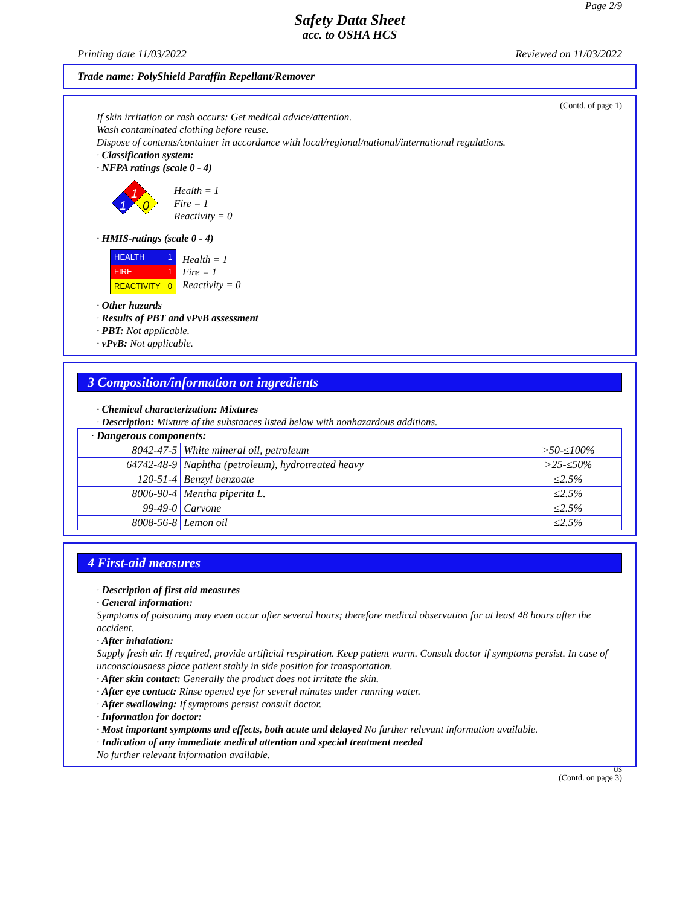Page 2/9
Safety Data Sheet
acc. to OSHA HCS
Printing date 11/03/2022 Reviewed on 11/03/2022
Trade name: PolyShield Paraffin Repellant/Remover
(Contd. of page 1)
If skin irritation or rash occurs: Get medical advice/attention.
Wash contaminated clothing before reuse.
Dispose of contents/container in accordance with local/regional/national/international regulations.
· Classification system:
· NFPA ratings (scale 0 - 4)
1
1
0
Health = 1
Fire = 1
Reactivity = 0
· HMIS-ratings (scale 0 - 4)
HEALTH 1
FIRE 1
REACTIVITY 0
Health = 1
Fire = 1
Reactivity = 0
· Other hazards
· Results of PBT and vPvB assessment
· PBT: Not applicable.
· vPvB: Not applicable.
3 Composition/information on ingredients
· Chemical characterization: Mixtures
· Description: Mixture of the substances listed below with nonhazardous additions.
| · Dangerous components: | | |
| 8042-47-5 | White mineral oil, petroleum | >50-≤100% |
| 64742-48-9 | Naphtha (petroleum), hydrotreated heavy | >25-≤50% |
| 120-51-4 | Benzyl benzoate | ≤2.5% |
| 8006-90-4 | Mentha piperita L. | ≤2.5% |
| 99-49-0 | Carvone | ≤2.5% |
| 8008-56-8 | Lemon oil | ≤2.5% |
4 First-aid measures
· Description of first aid measures
· General information:
Symptoms of poisoning may even occur after several hours; therefore medical observation for at least 48 hours after the accident.
· After inhalation:
Supply fresh air. If required, provide artificial respiration. Keep patient warm. Consult doctor if symptoms persist. In case of unconsciousness place patient stably in side position for transportation.
· After skin contact: Generally the product does not irritate the skin.
· After eye contact: Rinse opened eye for several minutes under running water.
· After swallowing: If symptoms persist consult doctor.
· Information for doctor:
· Most important symptoms and effects, both acute and delayed No further relevant information available.
· Indication of any immediate medical attention and special treatment needed
No further relevant information available.
US
(Contd. on page 3)